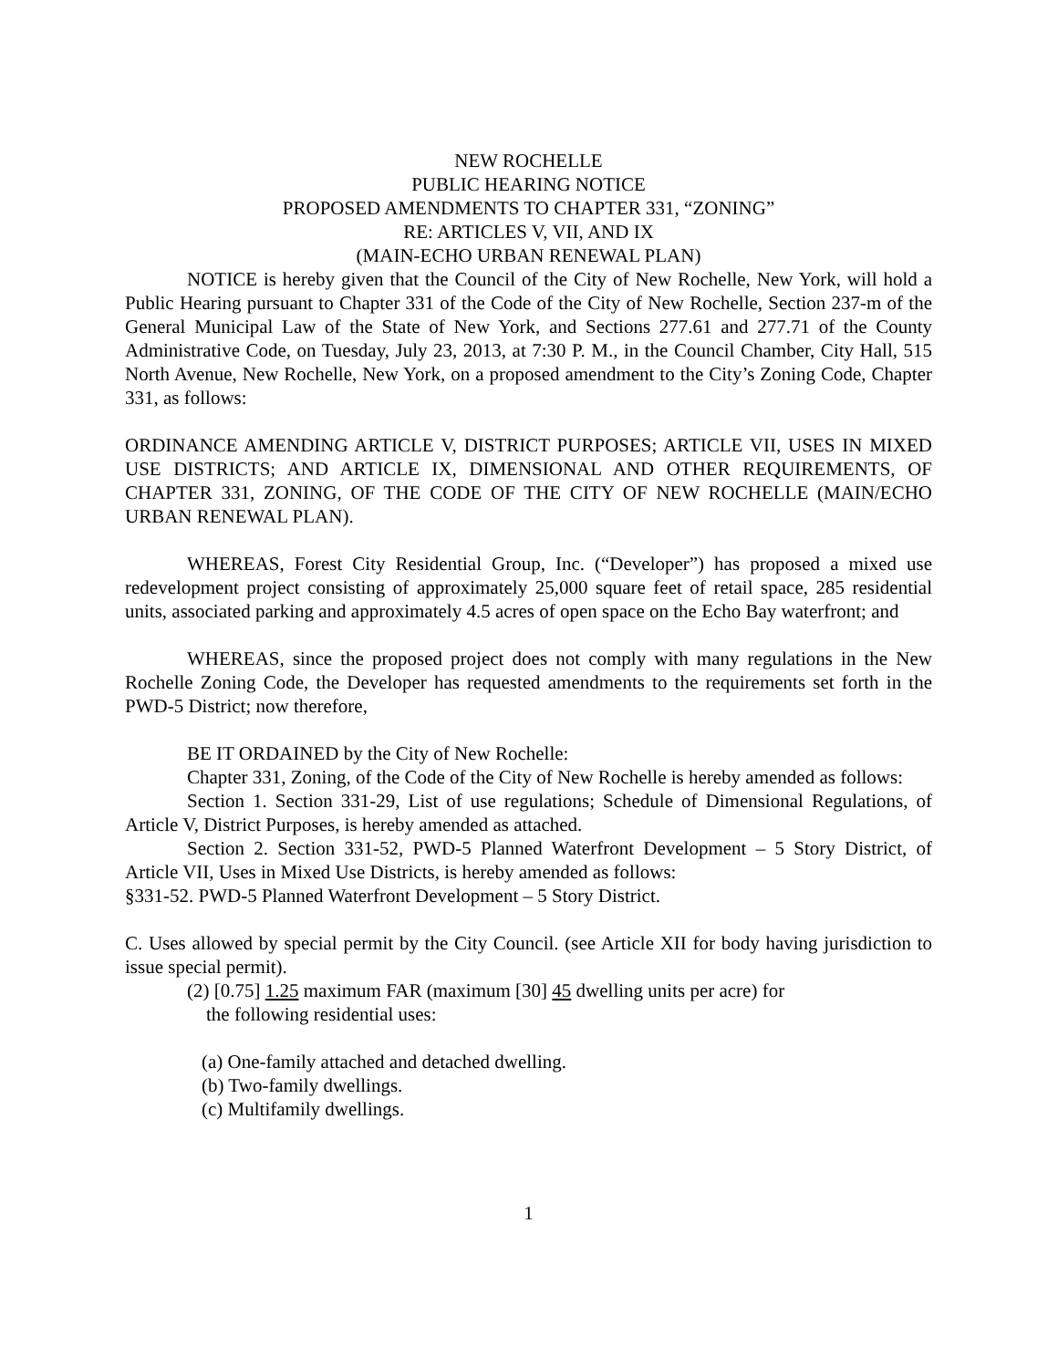NEW ROCHELLE
PUBLIC HEARING NOTICE
PROPOSED AMENDMENTS TO CHAPTER 331, “ZONING”
RE: ARTICLES V, VII, AND IX
(MAIN-ECHO URBAN RENEWAL PLAN)
NOTICE is hereby given that the Council of the City of New Rochelle, New York, will hold a Public Hearing pursuant to Chapter 331 of the Code of the City of New Rochelle, Section 237-m of the General Municipal Law of the State of New York, and Sections 277.61 and 277.71 of the County Administrative Code, on Tuesday, July 23, 2013, at 7:30 P. M., in the Council Chamber, City Hall, 515 North Avenue, New Rochelle, New York, on a proposed amendment to the City’s Zoning Code, Chapter 331, as follows:
ORDINANCE AMENDING ARTICLE V, DISTRICT PURPOSES; ARTICLE VII, USES IN MIXED USE DISTRICTS; AND ARTICLE IX, DIMENSIONAL AND OTHER REQUIREMENTS, OF CHAPTER 331, ZONING, OF THE CODE OF THE CITY OF NEW ROCHELLE (MAIN/ECHO URBAN RENEWAL PLAN).
WHEREAS, Forest City Residential Group, Inc. (“Developer”) has proposed a mixed use redevelopment project consisting of approximately 25,000 square feet of retail space, 285 residential units, associated parking and approximately 4.5 acres of open space on the Echo Bay waterfront; and
WHEREAS, since the proposed project does not comply with many regulations in the New Rochelle Zoning Code, the Developer has requested amendments to the requirements set forth in the PWD-5 District; now therefore,
BE IT ORDAINED by the City of New Rochelle:
Chapter 331, Zoning, of the Code of the City of New Rochelle is hereby amended as follows:
Section 1. Section 331-29, List of use regulations; Schedule of Dimensional Regulations, of Article V, District Purposes, is hereby amended as attached.
Section 2. Section 331-52, PWD-5 Planned Waterfront Development – 5 Story District, of Article VII, Uses in Mixed Use Districts, is hereby amended as follows:
§331-52. PWD-5 Planned Waterfront Development – 5 Story District.
C. Uses allowed by special permit by the City Council. (see Article XII for body having jurisdiction to issue special permit).
(2) [0.75] 1.25 maximum FAR (maximum [30] 45 dwelling units per acre) for
the following residential uses:
(a) One-family attached and detached dwelling.
(b) Two-family dwellings.
(c) Multifamily dwellings.
1